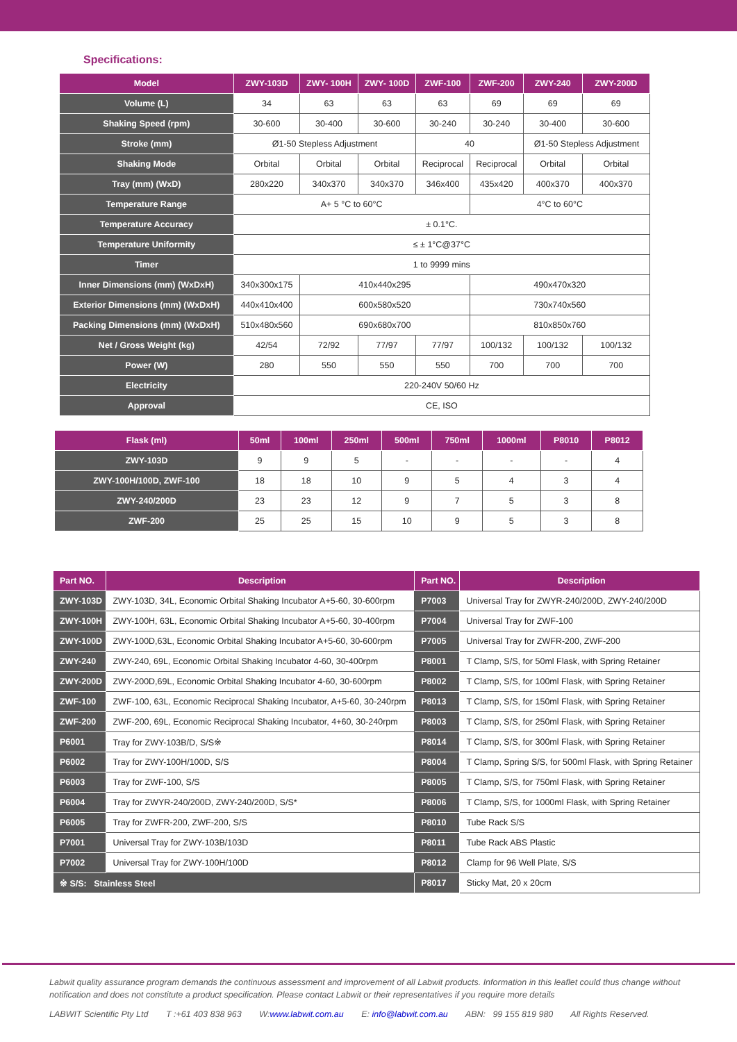Specifications:
| Model | ZWY-103D | ZWY- 100H | ZWY- 100D | ZWF-100 | ZWF-200 | ZWY-240 | ZWY-200D |
| --- | --- | --- | --- | --- | --- | --- | --- |
| Volume (L) | 34 | 63 | 63 | 63 | 69 | 69 | 69 |
| Shaking Speed (rpm) | 30-600 | 30-400 | 30-600 | 30-240 | 30-240 | 30-400 | 30-600 |
| Stroke (mm) | Ø1-50 Stepless Adjustment | | | 40 | | Ø1-50 Stepless Adjustment | |
| Shaking Mode | Orbital | Orbital | Orbital | Reciprocal | Reciprocal | Orbital | Orbital |
| Tray (mm) (WxD) | 280x220 | 340x370 | 340x370 | 346x400 | 435x420 | 400x370 | 400x370 |
| Temperature Range | A+ 5 °C to 60°C | | | | 4°C to 60°C | | |
| Temperature Accuracy | ± 0.1°C. | | | | | | |
| Temperature Uniformity | ≤ ± 1°C@37°C | | | | | | |
| Timer | 1 to 9999 mins | | | | | | |
| Inner Dimensions (mm) (WxDxH) | 340x300x175 | 410x440x295 | | | 490x470x320 | | |
| Exterior Dimensions (mm) (WxDxH) | 440x410x400 | 600x580x520 | | | 730x740x560 | | |
| Packing Dimensions (mm) (WxDxH) | 510x480x560 | 690x680x700 | | | 810x850x760 | | |
| Net / Gross Weight (kg) | 42/54 | 72/92 | 77/97 | 77/97 | 100/132 | 100/132 | 100/132 |
| Power (W) | 280 | 550 | 550 | 550 | 700 | 700 | 700 |
| Electricity | 220-240V 50/60 Hz | | | | | | |
| Approval | CE, ISO | | | | | | |
| Flask (ml) | 50ml | 100ml | 250ml | 500ml | 750ml | 1000ml | P8010 | P8012 |
| --- | --- | --- | --- | --- | --- | --- | --- | --- |
| ZWY-103D | 9 | 9 | 5 | - | - | - | - | 4 |
| ZWY-100H/100D, ZWF-100 | 18 | 18 | 10 | 9 | 5 | 4 | 3 | 4 |
| ZWY-240/200D | 23 | 23 | 12 | 9 | 7 | 5 | 3 | 8 |
| ZWF-200 | 25 | 25 | 15 | 10 | 9 | 5 | 3 | 8 |
| Part NO. | Description | Part NO. | Description |
| --- | --- | --- | --- |
| ZWY-103D | ZWY-103D, 34L, Economic Orbital Shaking Incubator A+5-60, 30-600rpm | P7003 | Universal Tray for ZWYR-240/200D, ZWY-240/200D |
| ZWY-100H | ZWY-100H, 63L, Economic Orbital Shaking Incubator A+5-60, 30-400rpm | P7004 | Universal Tray for ZWF-100 |
| ZWY-100D | ZWY-100D,63L, Economic Orbital Shaking Incubator A+5-60, 30-600rpm | P7005 | Universal Tray for ZWFR-200, ZWF-200 |
| ZWY-240 | ZWY-240, 69L, Economic Orbital Shaking Incubator 4-60, 30-400rpm | P8001 | T Clamp, S/S, for 50ml Flask, with Spring Retainer |
| ZWY-200D | ZWY-200D,69L, Economic Orbital Shaking Incubator 4-60, 30-600rpm | P8002 | T Clamp, S/S, for 100ml Flask, with Spring Retainer |
| ZWF-100 | ZWF-100, 63L, Economic Reciprocal Shaking Incubator, A+5-60, 30-240rpm | P8013 | T Clamp, S/S, for 150ml Flask, with Spring Retainer |
| ZWF-200 | ZWF-200, 69L, Economic Reciprocal Shaking Incubator, 4+60, 30-240rpm | P8003 | T Clamp, S/S, for 250ml Flask, with Spring Retainer |
| P6001 | Tray for ZWY-103B/D, S/S※ | P8014 | T Clamp, S/S, for 300ml Flask, with Spring Retainer |
| P6002 | Tray for ZWY-100H/100D, S/S | P8004 | T Clamp, Spring S/S, for 500ml Flask, with Spring Retainer |
| P6003 | Tray for ZWF-100, S/S | P8005 | T Clamp, S/S, for 750ml Flask, with Spring Retainer |
| P6004 | Tray for ZWYR-240/200D, ZWY-240/200D, S/S* | P8006 | T Clamp, S/S, for 1000ml Flask, with Spring Retainer |
| P6005 | Tray for ZWFR-200, ZWF-200, S/S | P8010 | Tube Rack S/S |
| P7001 | Universal Tray for ZWY-103B/103D | P8011 | Tube Rack ABS Plastic |
| P7002 | Universal Tray for ZWY-100H/100D | P8012 | Clamp for 96 Well Plate, S/S |
| ※ S/S: Stainless Steel | | P8017 | Sticky Mat, 20 x 20cm |
Labwit quality assurance program demands the continuous assessment and improvement of all Labwit products. Information in this leaflet could thus change without notification and does not constitute a product specification. Please contact Labwit or their representatives if you require more details
LABWIT Scientific Pty Ltd T :+61 403 838 963 W:www.labwit.com.au E: info@labwit.com.au ABN: 99 155 819 980 All Rights Reserved.